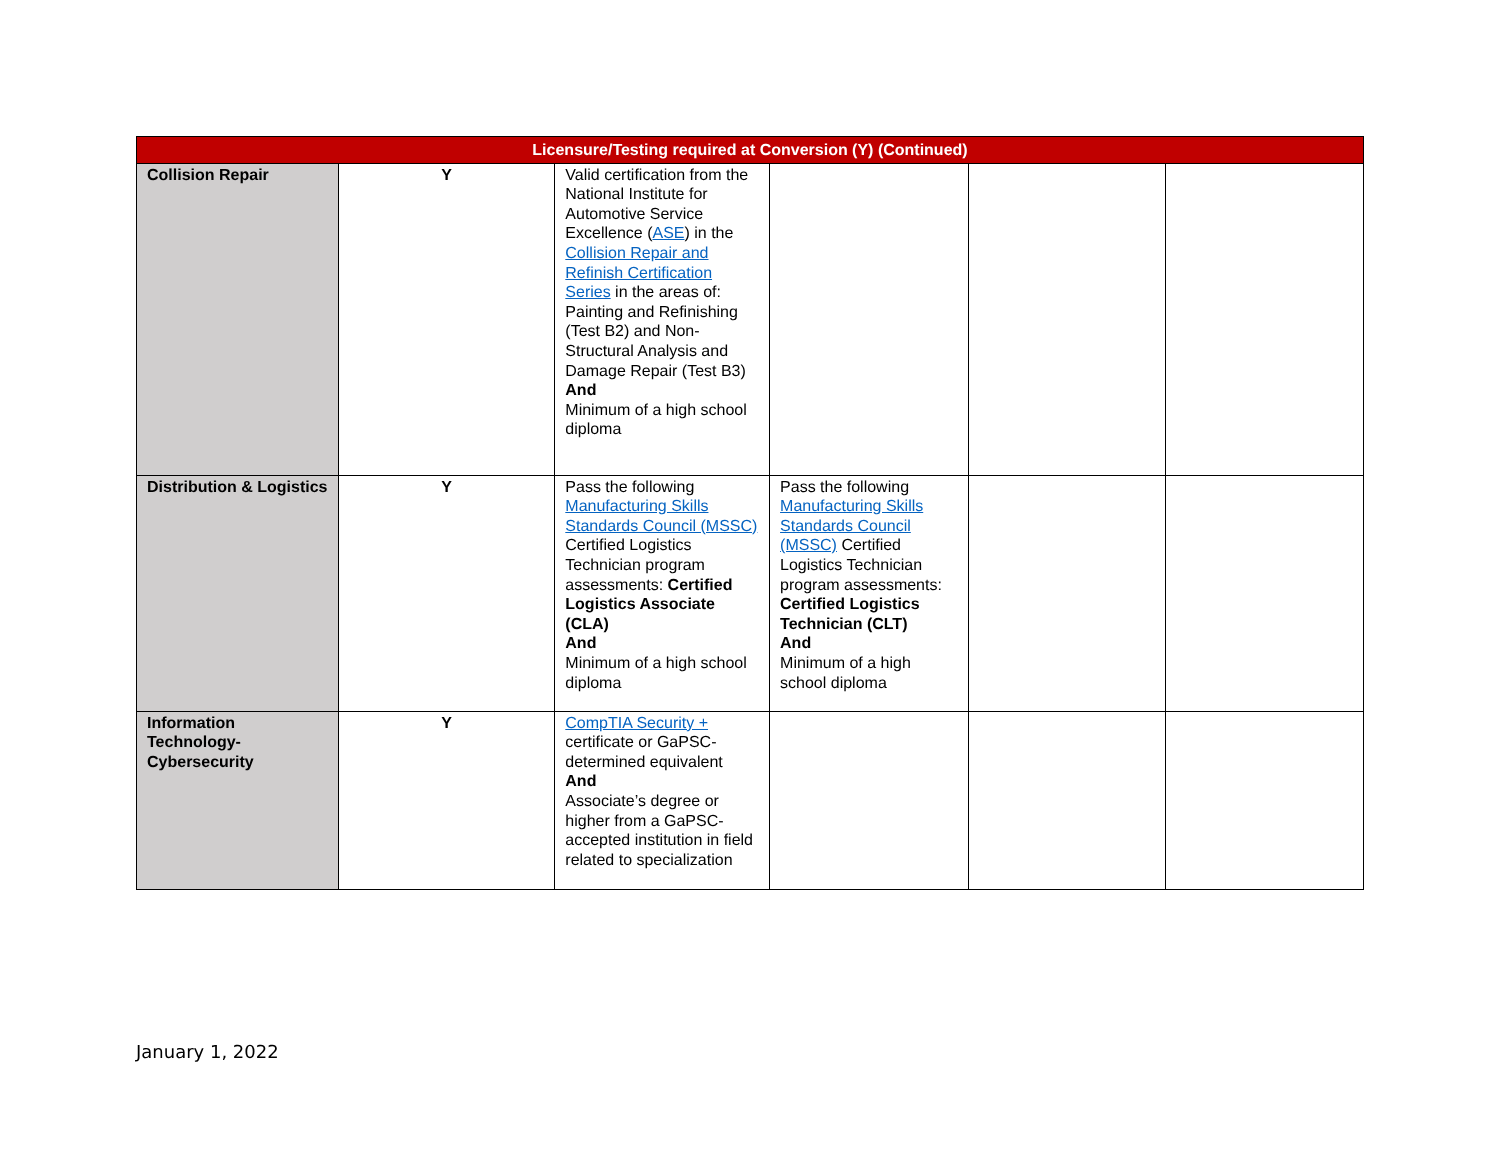| Licensure/Testing required at Conversion (Y) (Continued) | | | | | |
| --- | --- | --- | --- | --- | --- |
| Collision Repair | Y | Valid certification from the National Institute for Automotive Service Excellence ( ASE ) in the Collision Repair and Refinish Certification Series in the areas of: Painting and Refinishing (Test B2) and Non-Structural Analysis and Damage Repair (Test B3) And Minimum of a high school diploma | | | |
| Distribution & Logistics | Y | Pass the following Manufacturing Skills Standards Council (MSSC) Certified Logistics Technician program assessments: Certified Logistics Associate (CLA) And Minimum of a high school diploma | Pass the following Manufacturing Skills Standards Council (MSSC) Certified Logistics Technician program assessments: Certified Logistics Technician (CLT) And Minimum of a high school diploma | | |
| Information Technology-Cybersecurity | Y | CompTIA Security + certificate or GaPSC-determined equivalent And Associate’s degree or higher from a GaPSC-accepted institution in field related to specialization | | | |
January 1, 2022